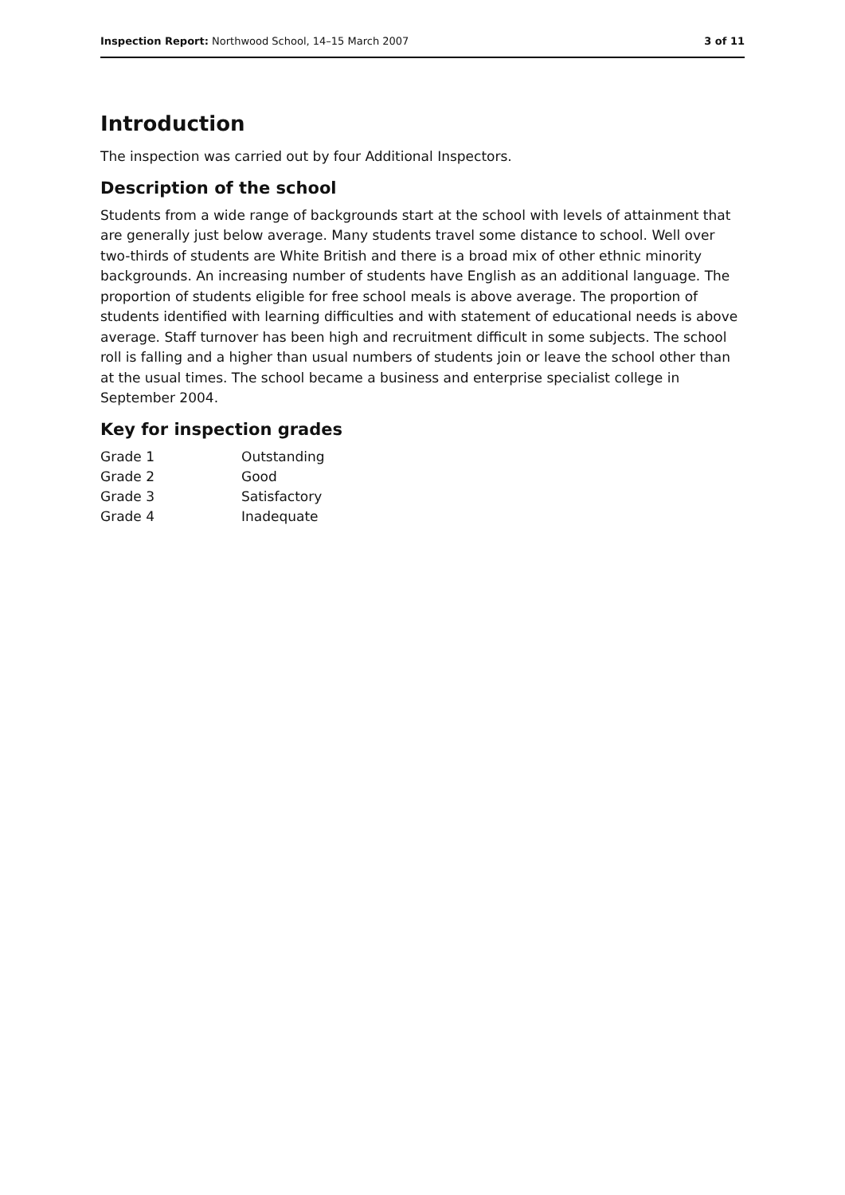Inspection Report: Northwood School, 14–15 March 2007 3 of 11
Introduction
The inspection was carried out by four Additional Inspectors.
Description of the school
Students from a wide range of backgrounds start at the school with levels of attainment that are generally just below average. Many students travel some distance to school. Well over two-thirds of students are White British and there is a broad mix of other ethnic minority backgrounds. An increasing number of students have English as an additional language. The proportion of students eligible for free school meals is above average. The proportion of students identified with learning difficulties and with statement of educational needs is above average. Staff turnover has been high and recruitment difficult in some subjects. The school roll is falling and a higher than usual numbers of students join or leave the school other than at the usual times. The school became a business and enterprise specialist college in September 2004.
Key for inspection grades
| Grade 1 | Outstanding |
| Grade 2 | Good |
| Grade 3 | Satisfactory |
| Grade 4 | Inadequate |